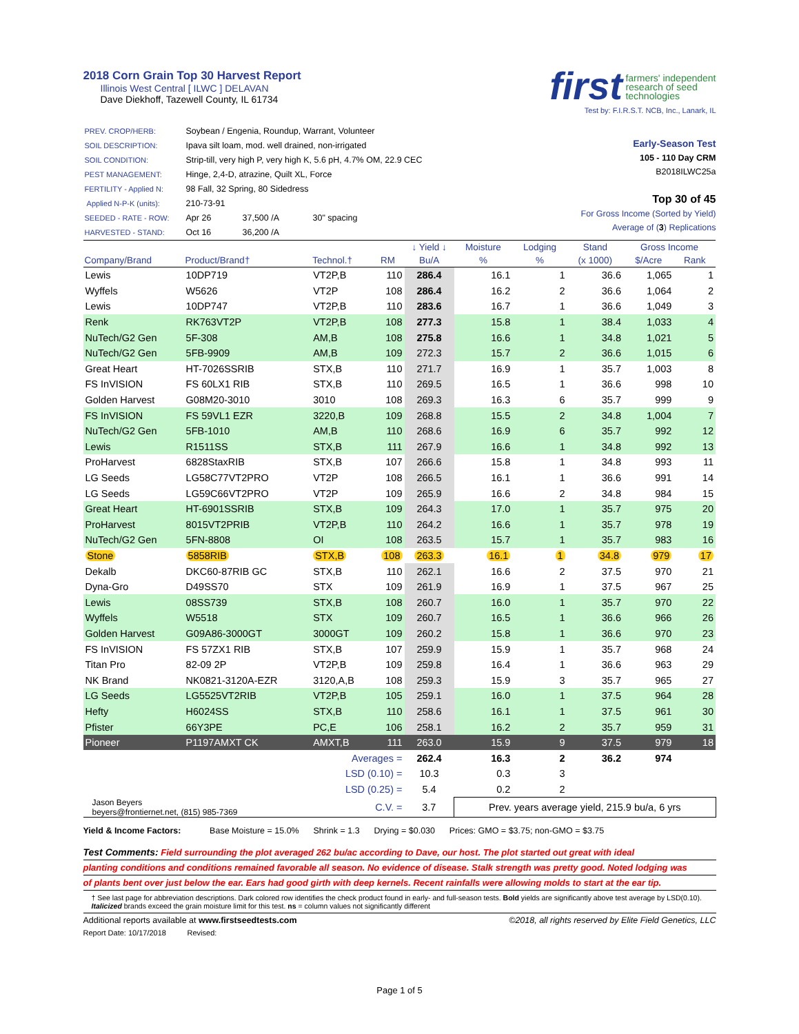2018 Corn Grain Top 30 Harvest Report
Illinois West Central [ ILWC ] DELAVAN
Dave Diekhoff, Tazewell County, IL 61734
first farmers' independent
research of seed
technologies
Test by: F.I.R.S.T. NCB, Inc., Lanark, IL
| PREV. CROP/HERB: | Soybean / Engenia, Roundup, Warrant, Volunteer | | |
| SOIL DESCRIPTION: | Ipava silt loam, mod. well drained, non-irrigated | | |
| SOIL CONDITION: | Strip-till, very high P, very high K, 5.6 pH, 4.7% OM, 22.9 CEC | | |
| PEST MANAGEMENT: | Hinge, 2,4-D, atrazine, Quilt XL, Force | | |
| FERTILITY - Applied N: | 98 Fall, 32 Spring, 80 Sidedress | | |
| Applied N-P-K (units): | 210-73-91 | | |
| SEEDED - RATE - ROW: | Apr 26 | 37,500 /A | 30" spacing |
| HARVESTED - STAND: | Oct 16 | 36,200 /A | |
Early-Season Test
105 - 110 Day CRM
B2018ILWC25a
Top 30 of 45
For Gross Income (Sorted by Yield)
Average of (3) Replications
| | | | | ↓ Yield ↓ | Moisture | Lodging | Stand | Gross Income | |
| --- | --- | --- | --- | --- | --- | --- | --- | --- | --- |
| Company/Brand | Product/Brand† | Technol.† | RM | Bu/A | % | % | (x 1000) | $/Acre | Rank |
| Lewis | 10DP719 | VT2P,B | 110 | 286.4 | 16.1 | 1 | 36.6 | 1,065 | 1 |
| Wyffels | W5626 | VT2P | 108 | 286.4 | 16.2 | 2 | 36.6 | 1,064 | 2 |
| Lewis | 10DP747 | VT2P,B | 110 | 283.6 | 16.7 | 1 | 36.6 | 1,049 | 3 |
| Renk | RK763VT2P | VT2P,B | 108 | 277.3 | 15.8 | 1 | 38.4 | 1,033 | 4 |
| NuTech/G2 Gen | 5F-308 | AM,B | 108 | 275.8 | 16.6 | 1 | 34.8 | 1,021 | 5 |
| NuTech/G2 Gen | 5FB-9909 | AM,B | 109 | 272.3 | 15.7 | 2 | 36.6 | 1,015 | 6 |
| Great Heart | HT-7026SSRIB | STX,B | 110 | 271.7 | 16.9 | 1 | 35.7 | 1,003 | 8 |
| FS InVISION | FS 60LX1 RIB | STX,B | 110 | 269.5 | 16.5 | 1 | 36.6 | 998 | 10 |
| Golden Harvest | G08M20-3010 | 3010 | 108 | 269.3 | 16.3 | 6 | 35.7 | 999 | 9 |
| FS InVISION | FS 59VL1 EZR | 3220,B | 109 | 268.8 | 15.5 | 2 | 34.8 | 1,004 | 7 |
| NuTech/G2 Gen | 5FB-1010 | AM,B | 110 | 268.6 | 16.9 | 6 | 35.7 | 992 | 12 |
| Lewis | R1511SS | STX,B | 111 | 267.9 | 16.6 | 1 | 34.8 | 992 | 13 |
| ProHarvest | 6828StaxRIB | STX,B | 107 | 266.6 | 15.8 | 1 | 34.8 | 993 | 11 |
| LG Seeds | LG58C77VT2PRO | VT2P | 108 | 266.5 | 16.1 | 1 | 36.6 | 991 | 14 |
| LG Seeds | LG59C66VT2PRO | VT2P | 109 | 265.9 | 16.6 | 2 | 34.8 | 984 | 15 |
| Great Heart | HT-6901SSRIB | STX,B | 109 | 264.3 | 17.0 | 1 | 35.7 | 975 | 20 |
| ProHarvest | 8015VT2PRIB | VT2P,B | 110 | 264.2 | 16.6 | 1 | 35.7 | 978 | 19 |
| NuTech/G2 Gen | 5FN-8808 | OI | 108 | 263.5 | 15.7 | 1 | 35.7 | 983 | 16 |
| Stone | 5858RIB | STX,B | 108 | 263.3 | 16.1 | 1 | 34.8 | 979 | 17 |
| Dekalb | DKC60-87RIB GC | STX,B | 110 | 262.1 | 16.6 | 2 | 37.5 | 970 | 21 |
| Dyna-Gro | D49SS70 | STX | 109 | 261.9 | 16.9 | 1 | 37.5 | 967 | 25 |
| Lewis | 08SS739 | STX,B | 108 | 260.7 | 16.0 | 1 | 35.7 | 970 | 22 |
| Wyffels | W5518 | STX | 109 | 260.7 | 16.5 | 1 | 36.6 | 966 | 26 |
| Golden Harvest | G09A86-3000GT | 3000GT | 109 | 260.2 | 15.8 | 1 | 36.6 | 970 | 23 |
| FS InVISION | FS 57ZX1 RIB | STX,B | 107 | 259.9 | 15.9 | 1 | 35.7 | 968 | 24 |
| Titan Pro | 82-09 2P | VT2P,B | 109 | 259.8 | 16.4 | 1 | 36.6 | 963 | 29 |
| NK Brand | NK0821-3120A-EZR | 3120,A,B | 108 | 259.3 | 15.9 | 3 | 35.7 | 965 | 27 |
| LG Seeds | LG5525VT2RIB | VT2P,B | 105 | 259.1 | 16.0 | 1 | 37.5 | 964 | 28 |
| Hefty | H6024SS | STX,B | 110 | 258.6 | 16.1 | 1 | 37.5 | 961 | 30 |
| Pfister | 66Y3PE | PC,E | 106 | 258.1 | 16.2 | 2 | 35.7 | 959 | 31 |
| Pioneer | P1197AMXT CK | AMXT,B | 111 | 263.0 | 15.9 | 9 | 37.5 | 979 | 18 |
| | | Averages = | | 262.4 | 16.3 | 2 | 36.2 | 974 | |
| | | LSD (0.10) = | | 10.3 | 0.3 | 3 | | | |
| | | LSD (0.25) = | | 5.4 | 0.2 | 2 | | | |
| Jason Beyers beyers@frontiernet.net, (815) 985-7369 | | C.V. = | | 3.7 | Prev. years average yield, 215.9 bu/a, 6 yrs | | | | |
Yield & Income Factors: Base Moisture = 15.0% Shrink = 1.3 Drying = $0.030 Prices: GMO = $3.75; non-GMO = $3.75
Test Comments: Field surrounding the plot averaged 262 bu/ac according to Dave, our host. The plot started out great with ideal
planting conditions and conditions remained favorable all season. No evidence of disease. Stalk strength was pretty good. Noted lodging was
of plants bent over just below the ear. Ears had good girth with deep kernels. Recent rainfalls were allowing molds to start at the ear tip.
† See last page for abbreviation descriptions. Dark colored row identifies the check product found in early- and full-season tests. Bold yields are significantly above test average by LSD(0.10). Italicized brands exceed the grain moisture limit for this test. ns = column values not significantly different
Additional reports available at www.firstseedtests.com ©2018, all rights reserved by Elite Field Genetics, LLC
Report Date: 10/17/2018 Revised:
Page 1 of 5